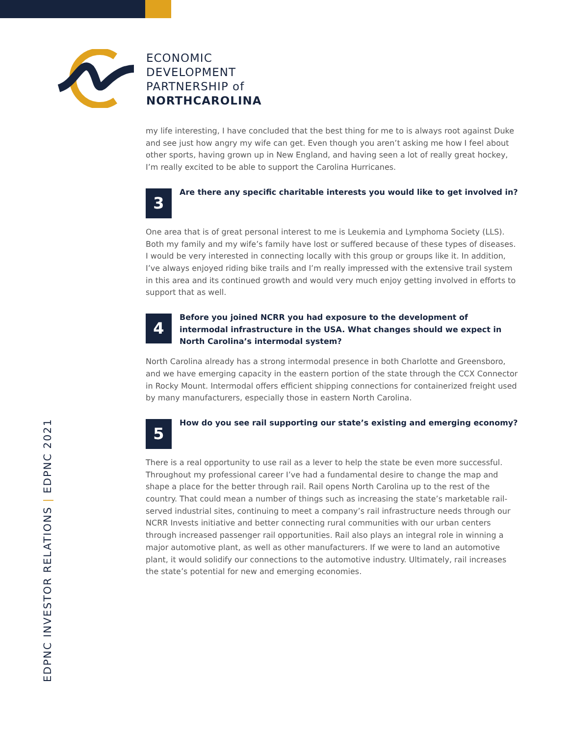ECONOMIC
DEVELOPMENT
PARTNERSHIP of
NORTHCAROLINA
my life interesting, I have concluded that the best thing for me to is always root against Duke and see just how angry my wife can get. Even though you aren’t asking me how I feel about other sports, having grown up in New England, and having seen a lot of really great hockey, I’m really excited to be able to support the Carolina Hurricanes.
3
Are there any specific charitable interests you would like to get involved in?
One area that is of great personal interest to me is Leukemia and Lymphoma Society (LLS). Both my family and my wife’s family have lost or suffered because of these types of diseases. I would be very interested in connecting locally with this group or groups like it. In addition, I’ve always enjoyed riding bike trails and I’m really impressed with the extensive trail system in this area and its continued growth and would very much enjoy getting involved in efforts to support that as well.
4
Before you joined NCRR you had exposure to the development of intermodal infrastructure in the USA. What changes should we expect in North Carolina’s intermodal system?
North Carolina already has a strong intermodal presence in both Charlotte and Greensboro, and we have emerging capacity in the eastern portion of the state through the CCX Connector in Rocky Mount. Intermodal offers efficient shipping connections for containerized freight used by many manufacturers, especially those in eastern North Carolina.
5
How do you see rail supporting our state’s existing and emerging economy?
There is a real opportunity to use rail as a lever to help the state be even more successful. Throughout my professional career I’ve had a fundamental desire to change the map and shape a place for the better through rail. Rail opens North Carolina up to the rest of the country. That could mean a number of things such as increasing the state’s marketable rail-served industrial sites, continuing to meet a company’s rail infrastructure needs through our NCRR Invests initiative and better connecting rural communities with our urban centers through increased passenger rail opportunities. Rail also plays an integral role in winning a major automotive plant, as well as other manufacturers. If we were to land an automotive plant, it would solidify our connections to the automotive industry. Ultimately, rail increases the state’s potential for new and emerging economies.
EDPNC INVESTOR RELATIONS | EDPNC 2021